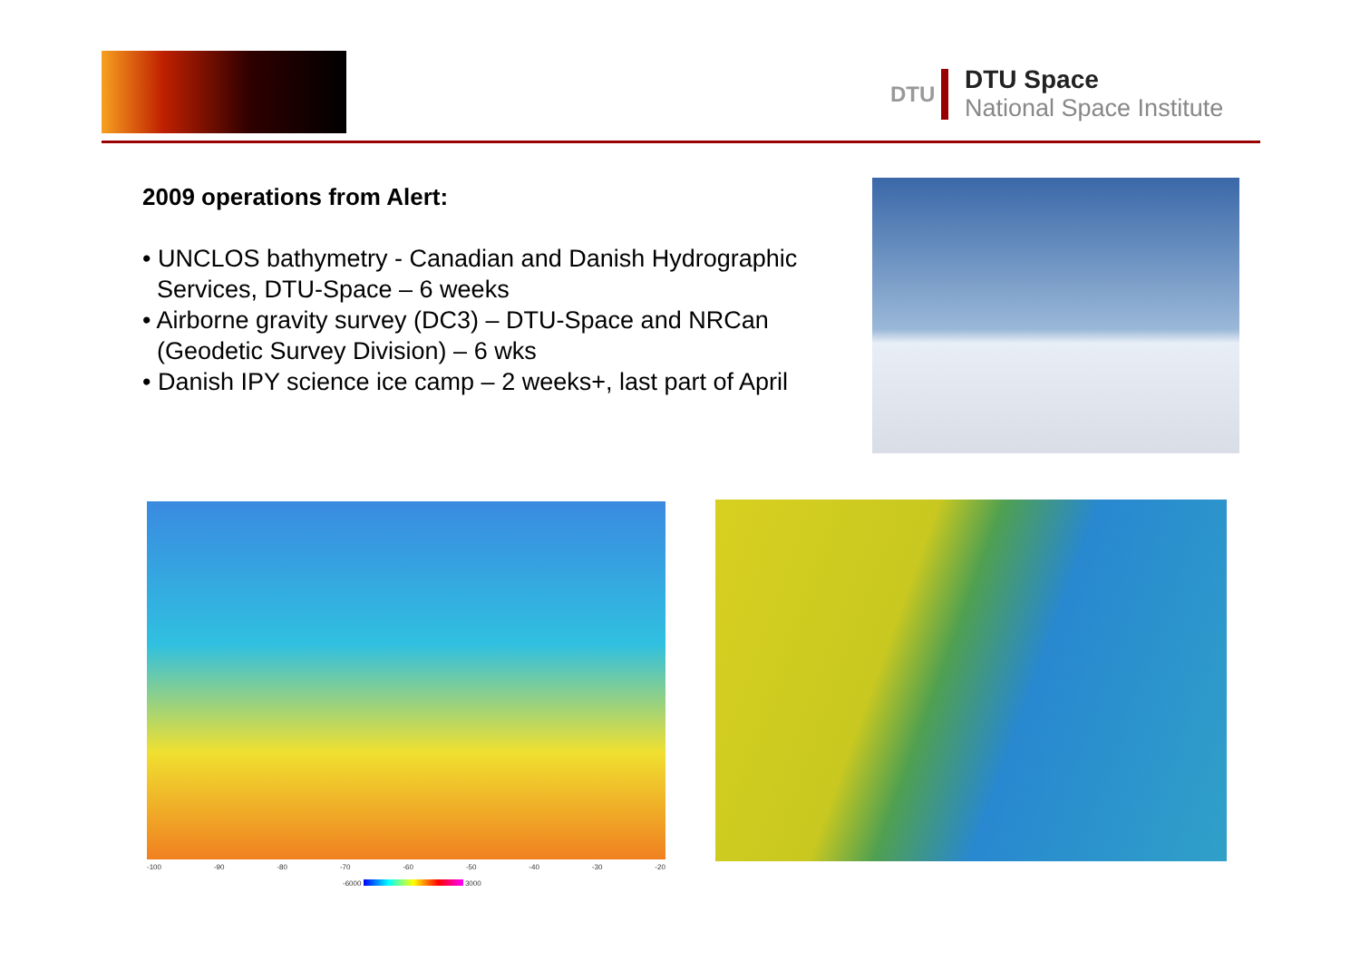DTU
DTU Space
National Space Institute
2009 operations from Alert:
• UNCLOS bathymetry - Canadian and Danish Hydrographic Services, DTU-Space – 6 weeks
• Airborne gravity survey (DC3) – DTU-Space and NRCan (Geodetic Survey Division) – 6 wks
• Danish IPY science ice camp – 2 weeks+, last part of April
-100 -90 -80 -70 -60 -50 -40 -30 -20
-6000 3000